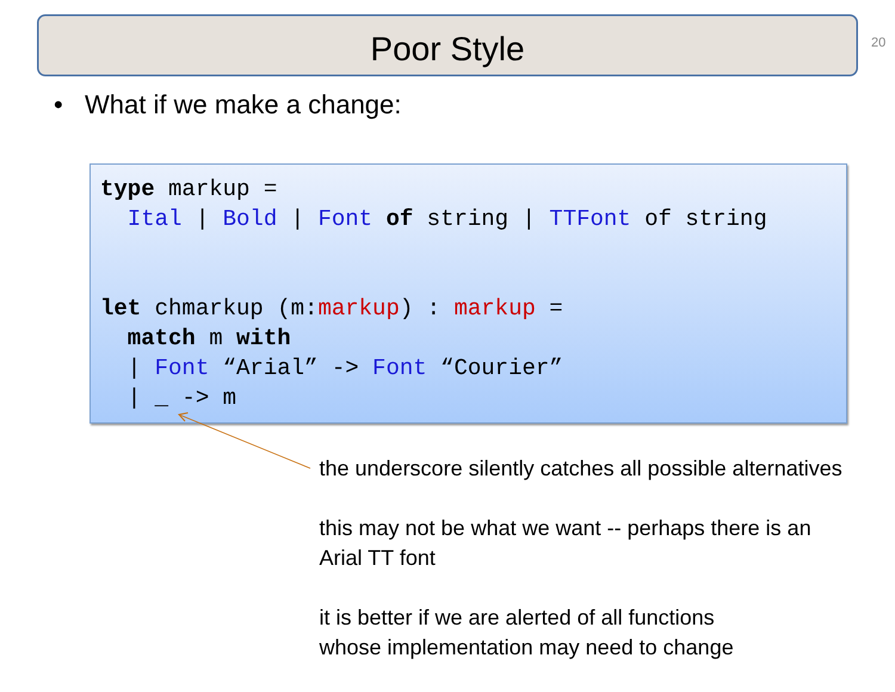Poor Style 20
• What if we make a change:
type markup = Ital | Bold | Font of string | TTFont of string let chmarkup (m:markup) : markup = match m with | Font “Arial” -> Font “Courier” | _ -> m
the underscore silently catches all possible alternatives
this may not be what we want -- perhaps there is an
Arial TT font
it is better if we are alerted of all functions
whose implementation may need to change